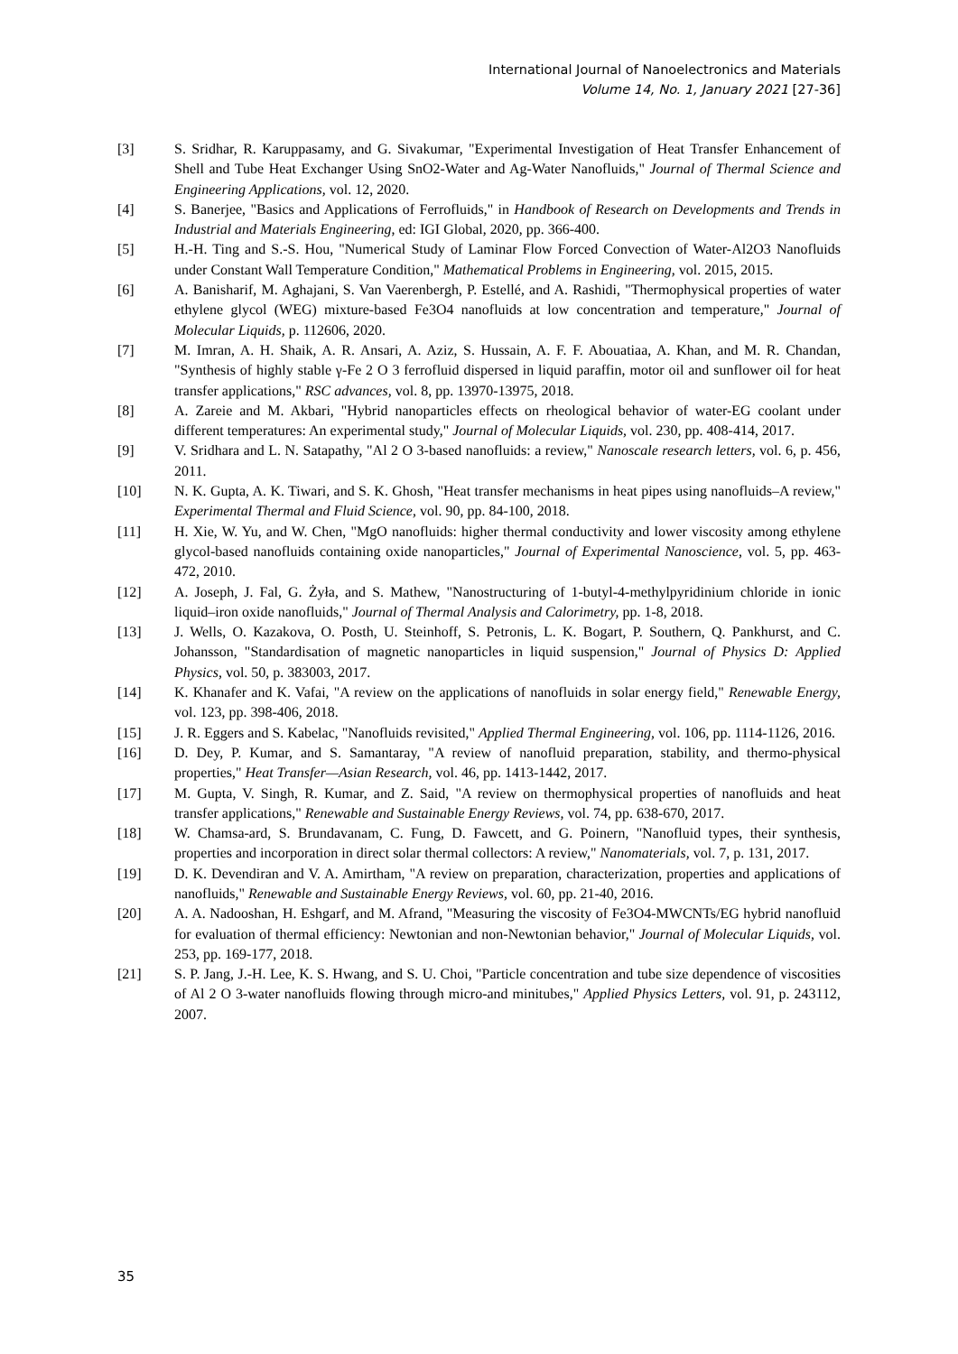International Journal of Nanoelectronics and Materials
Volume 14, No. 1, January 2021 [27-36]
[3] S. Sridhar, R. Karuppasamy, and G. Sivakumar, "Experimental Investigation of Heat Transfer Enhancement of Shell and Tube Heat Exchanger Using SnO2-Water and Ag-Water Nanofluids," Journal of Thermal Science and Engineering Applications, vol. 12, 2020.
[4] S. Banerjee, "Basics and Applications of Ferrofluids," in Handbook of Research on Developments and Trends in Industrial and Materials Engineering, ed: IGI Global, 2020, pp. 366-400.
[5] H.-H. Ting and S.-S. Hou, "Numerical Study of Laminar Flow Forced Convection of Water-Al2O3 Nanofluids under Constant Wall Temperature Condition," Mathematical Problems in Engineering, vol. 2015, 2015.
[6] A. Banisharif, M. Aghajani, S. Van Vaerenbergh, P. Estellé, and A. Rashidi, "Thermophysical properties of water ethylene glycol (WEG) mixture-based Fe3O4 nanofluids at low concentration and temperature," Journal of Molecular Liquids, p. 112606, 2020.
[7] M. Imran, A. H. Shaik, A. R. Ansari, A. Aziz, S. Hussain, A. F. F. Abouatiaa, A. Khan, and M. R. Chandan, "Synthesis of highly stable γ-Fe 2 O 3 ferrofluid dispersed in liquid paraffin, motor oil and sunflower oil for heat transfer applications," RSC advances, vol. 8, pp. 13970-13975, 2018.
[8] A. Zareie and M. Akbari, "Hybrid nanoparticles effects on rheological behavior of water-EG coolant under different temperatures: An experimental study," Journal of Molecular Liquids, vol. 230, pp. 408-414, 2017.
[9] V. Sridhara and L. N. Satapathy, "Al 2 O 3-based nanofluids: a review," Nanoscale research letters, vol. 6, p. 456, 2011.
[10] N. K. Gupta, A. K. Tiwari, and S. K. Ghosh, "Heat transfer mechanisms in heat pipes using nanofluids–A review," Experimental Thermal and Fluid Science, vol. 90, pp. 84-100, 2018.
[11] H. Xie, W. Yu, and W. Chen, "MgO nanofluids: higher thermal conductivity and lower viscosity among ethylene glycol-based nanofluids containing oxide nanoparticles," Journal of Experimental Nanoscience, vol. 5, pp. 463-472, 2010.
[12] A. Joseph, J. Fal, G. Żyła, and S. Mathew, "Nanostructuring of 1-butyl-4-methylpyridinium chloride in ionic liquid–iron oxide nanofluids," Journal of Thermal Analysis and Calorimetry, pp. 1-8, 2018.
[13] J. Wells, O. Kazakova, O. Posth, U. Steinhoff, S. Petronis, L. K. Bogart, P. Southern, Q. Pankhurst, and C. Johansson, "Standardisation of magnetic nanoparticles in liquid suspension," Journal of Physics D: Applied Physics, vol. 50, p. 383003, 2017.
[14] K. Khanafer and K. Vafai, "A review on the applications of nanofluids in solar energy field," Renewable Energy, vol. 123, pp. 398-406, 2018.
[15] J. R. Eggers and S. Kabelac, "Nanofluids revisited," Applied Thermal Engineering, vol. 106, pp. 1114-1126, 2016.
[16] D. Dey, P. Kumar, and S. Samantaray, "A review of nanofluid preparation, stability, and thermo-physical properties," Heat Transfer—Asian Research, vol. 46, pp. 1413-1442, 2017.
[17] M. Gupta, V. Singh, R. Kumar, and Z. Said, "A review on thermophysical properties of nanofluids and heat transfer applications," Renewable and Sustainable Energy Reviews, vol. 74, pp. 638-670, 2017.
[18] W. Chamsa-ard, S. Brundavanam, C. Fung, D. Fawcett, and G. Poinern, "Nanofluid types, their synthesis, properties and incorporation in direct solar thermal collectors: A review," Nanomaterials, vol. 7, p. 131, 2017.
[19] D. K. Devendiran and V. A. Amirtham, "A review on preparation, characterization, properties and applications of nanofluids," Renewable and Sustainable Energy Reviews, vol. 60, pp. 21-40, 2016.
[20] A. A. Nadooshan, H. Eshgarf, and M. Afrand, "Measuring the viscosity of Fe3O4-MWCNTs/EG hybrid nanofluid for evaluation of thermal efficiency: Newtonian and non-Newtonian behavior," Journal of Molecular Liquids, vol. 253, pp. 169-177, 2018.
[21] S. P. Jang, J.-H. Lee, K. S. Hwang, and S. U. Choi, "Particle concentration and tube size dependence of viscosities of Al 2 O 3-water nanofluids flowing through micro-and minitubes," Applied Physics Letters, vol. 91, p. 243112, 2007.
35